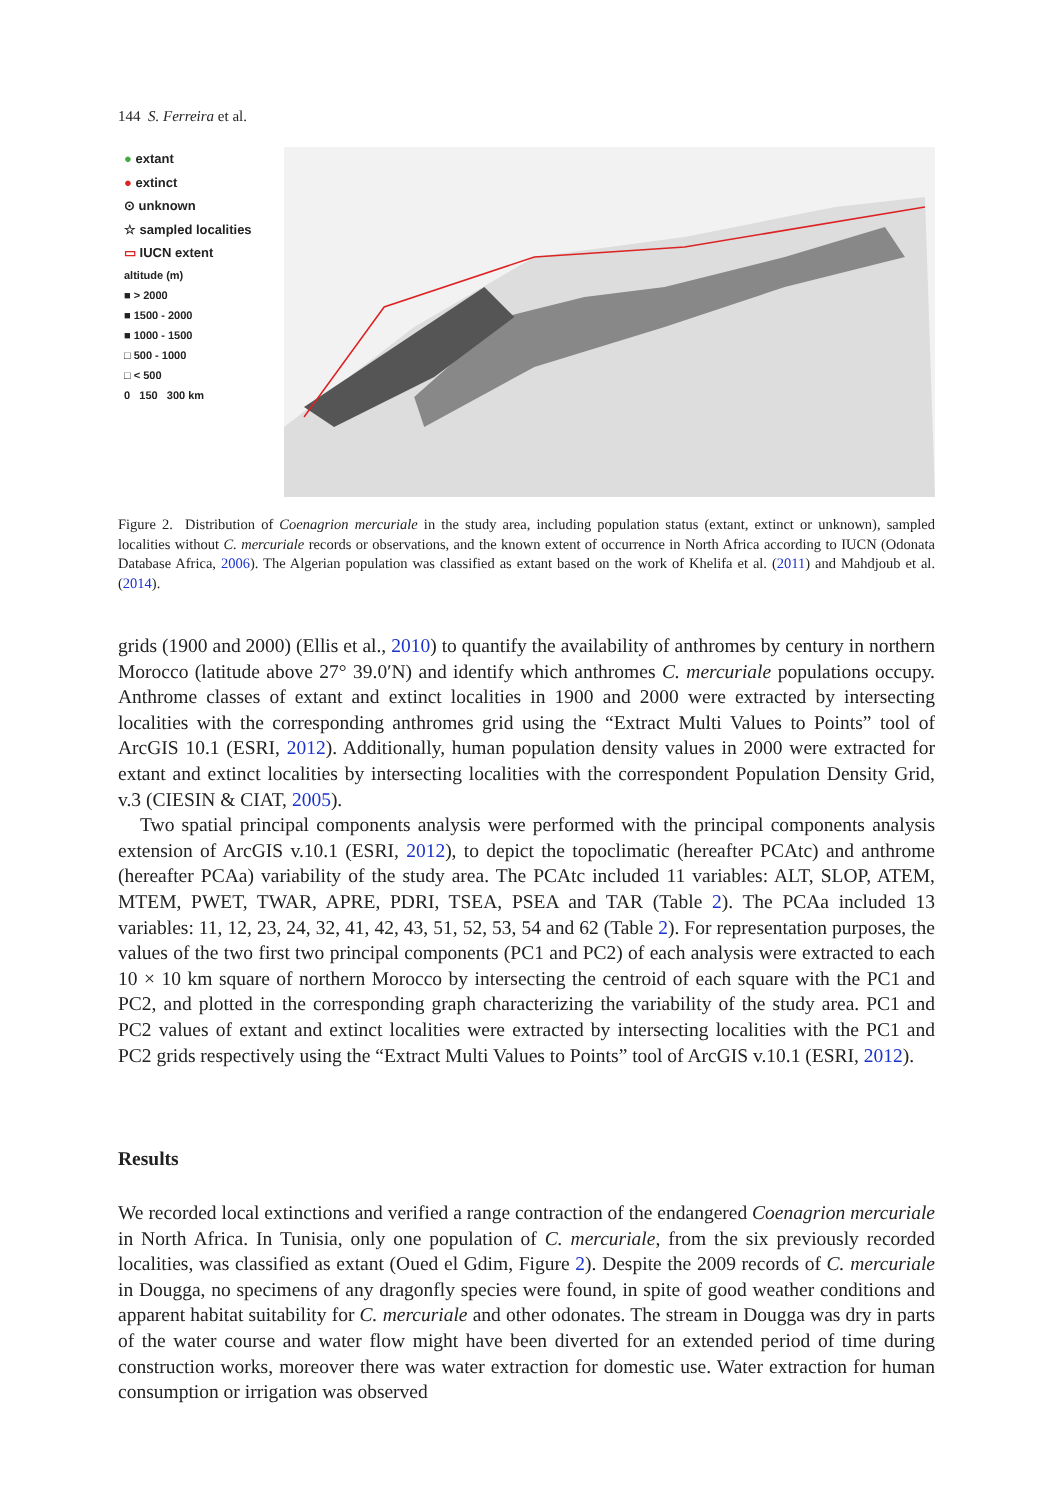144 S. Ferreira et al.
● extant
● extinct
⊙ unknown
☆ sampled localities
▭ IUCN extent
altitude (m)
■ > 2000
■ 1500 - 2000
■ 1000 - 1500
□ 500 - 1000
□ < 500
0 150 300 km
Figure 2. Distribution of Coenagrion mercuriale in the study area, including population status (extant, extinct or unknown), sampled localities without C. mercuriale records or observations, and the known extent of occurrence in North Africa according to IUCN (Odonata Database Africa, 2006). The Algerian population was classified as extant based on the work of Khelifa et al. (2011) and Mahdjoub et al. (2014).
grids (1900 and 2000) (Ellis et al., 2010) to quantify the availability of anthromes by century in northern Morocco (latitude above 27° 39.0′N) and identify which anthromes C. mercuriale populations occupy. Anthrome classes of extant and extinct localities in 1900 and 2000 were extracted by intersecting localities with the corresponding anthromes grid using the “Extract Multi Values to Points” tool of ArcGIS 10.1 (ESRI, 2012). Additionally, human population density values in 2000 were extracted for extant and extinct localities by intersecting localities with the correspondent Population Density Grid, v.3 (CIESIN & CIAT, 2005).
Two spatial principal components analysis were performed with the principal components analysis extension of ArcGIS v.10.1 (ESRI, 2012), to depict the topoclimatic (hereafter PCAtc) and anthrome (hereafter PCAa) variability of the study area. The PCAtc included 11 variables: ALT, SLOP, ATEM, MTEM, PWET, TWAR, APRE, PDRI, TSEA, PSEA and TAR (Table 2). The PCAa included 13 variables: 11, 12, 23, 24, 32, 41, 42, 43, 51, 52, 53, 54 and 62 (Table 2). For representation purposes, the values of the two first two principal components (PC1 and PC2) of each analysis were extracted to each 10 × 10 km square of northern Morocco by intersecting the centroid of each square with the PC1 and PC2, and plotted in the corresponding graph characterizing the variability of the study area. PC1 and PC2 values of extant and extinct localities were extracted by intersecting localities with the PC1 and PC2 grids respectively using the “Extract Multi Values to Points” tool of ArcGIS v.10.1 (ESRI, 2012).
Results
We recorded local extinctions and verified a range contraction of the endangered Coenagrion mercuriale in North Africa. In Tunisia, only one population of C. mercuriale, from the six previously recorded localities, was classified as extant (Oued el Gdim, Figure 2). Despite the 2009 records of C. mercuriale in Dougga, no specimens of any dragonfly species were found, in spite of good weather conditions and apparent habitat suitability for C. mercuriale and other odonates. The stream in Dougga was dry in parts of the water course and water flow might have been diverted for an extended period of time during construction works, moreover there was water extraction for domestic use. Water extraction for human consumption or irrigation was observed